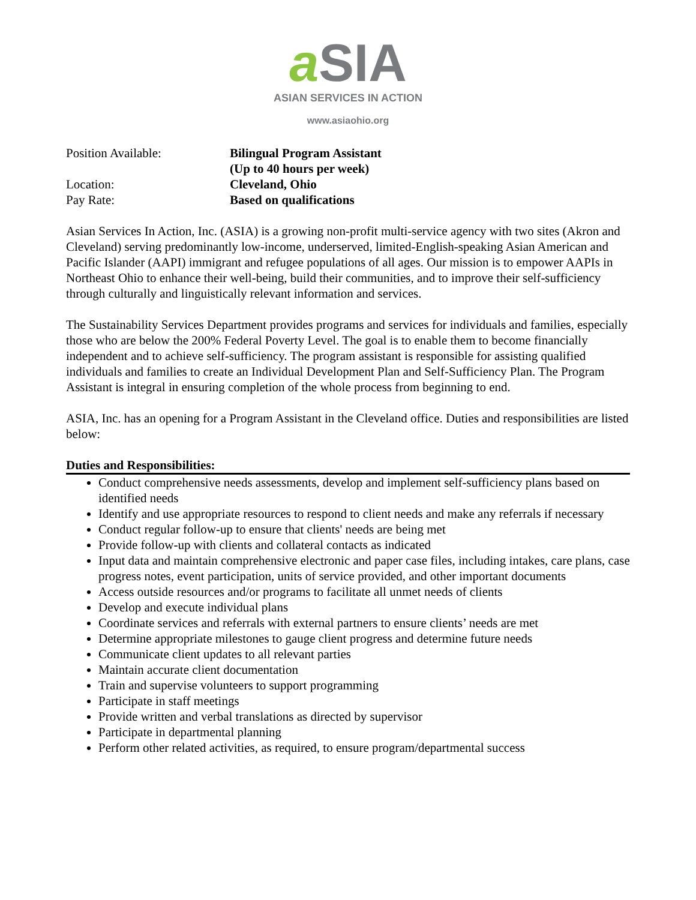a SIA
ASIAN SERVICES IN ACTION
www.asiaohio.org
Position Available:
Bilingual Program Assistant
(Up to 40 hours per week)
Location:
Cleveland, Ohio
Pay Rate:
Based on qualifications
Asian Services In Action, Inc. (ASIA) is a growing non-profit multi-service agency with two sites (Akron and Cleveland) serving predominantly low-income, underserved, limited-English-speaking Asian American and Pacific Islander (AAPI) immigrant and refugee populations of all ages. Our mission is to empower AAPIs in Northeast Ohio to enhance their well-being, build their communities, and to improve their self-sufficiency through culturally and linguistically relevant information and services.
The Sustainability Services Department provides programs and services for individuals and families, especially those who are below the 200% Federal Poverty Level. The goal is to enable them to become financially independent and to achieve self-sufficiency. The program assistant is responsible for assisting qualified individuals and families to create an Individual Development Plan and Self-Sufficiency Plan. The Program Assistant is integral in ensuring completion of the whole process from beginning to end.
ASIA, Inc. has an opening for a Program Assistant in the Cleveland office. Duties and responsibilities are listed below:
Duties and Responsibilities:
Conduct comprehensive needs assessments, develop and implement self-sufficiency plans based on identified needs
Identify and use appropriate resources to respond to client needs and make any referrals if necessary
Conduct regular follow-up to ensure that clients' needs are being met
Provide follow-up with clients and collateral contacts as indicated
Input data and maintain comprehensive electronic and paper case files, including intakes, care plans, case progress notes, event participation, units of service provided, and other important documents
Access outside resources and/or programs to facilitate all unmet needs of clients
Develop and execute individual plans
Coordinate services and referrals with external partners to ensure clients’ needs are met
Determine appropriate milestones to gauge client progress and determine future needs
Communicate client updates to all relevant parties
Maintain accurate client documentation
Train and supervise volunteers to support programming
Participate in staff meetings
Provide written and verbal translations as directed by supervisor
Participate in departmental planning
Perform other related activities, as required, to ensure program/departmental success